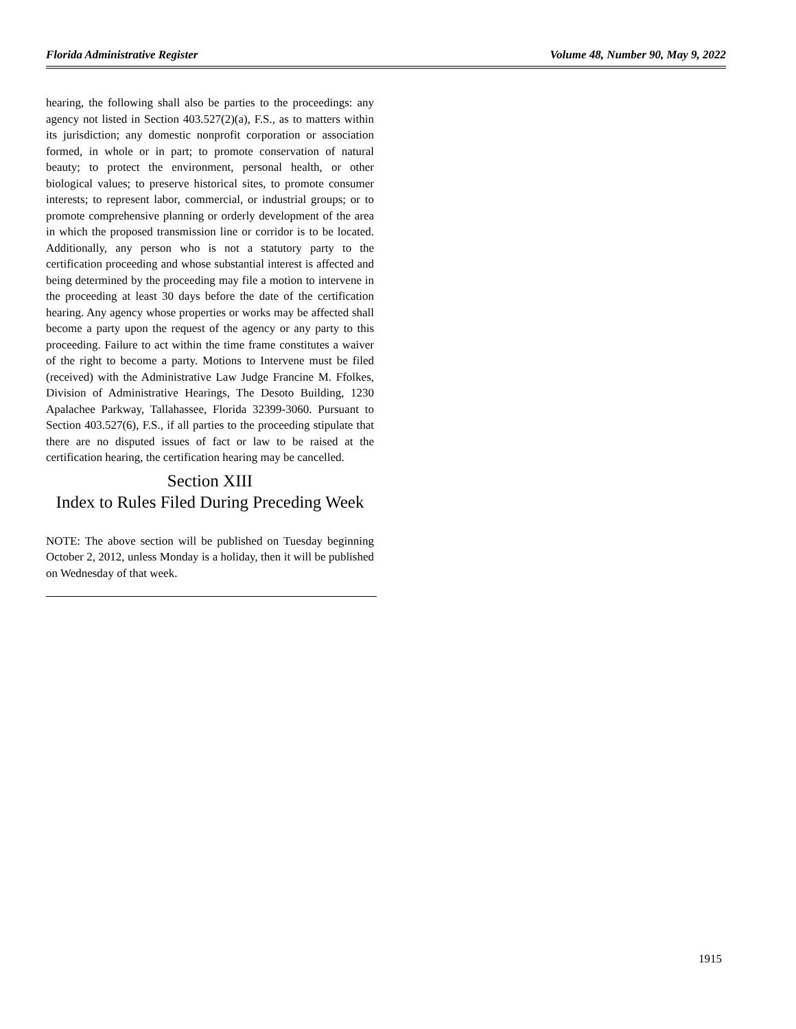Florida Administrative Register Volume 48, Number 90, May 9, 2022
hearing, the following shall also be parties to the proceedings: any agency not listed in Section 403.527(2)(a), F.S., as to matters within its jurisdiction; any domestic nonprofit corporation or association formed, in whole or in part; to promote conservation of natural beauty; to protect the environment, personal health, or other biological values; to preserve historical sites, to promote consumer interests; to represent labor, commercial, or industrial groups; or to promote comprehensive planning or orderly development of the area in which the proposed transmission line or corridor is to be located. Additionally, any person who is not a statutory party to the certification proceeding and whose substantial interest is affected and being determined by the proceeding may file a motion to intervene in the proceeding at least 30 days before the date of the certification hearing. Any agency whose properties or works may be affected shall become a party upon the request of the agency or any party to this proceeding. Failure to act within the time frame constitutes a waiver of the right to become a party. Motions to Intervene must be filed (received) with the Administrative Law Judge Francine M. Ffolkes, Division of Administrative Hearings, The Desoto Building, 1230 Apalachee Parkway, Tallahassee, Florida 32399-3060. Pursuant to Section 403.527(6), F.S., if all parties to the proceeding stipulate that there are no disputed issues of fact or law to be raised at the certification hearing, the certification hearing may be cancelled.
Section XIII
Index to Rules Filed During Preceding Week
NOTE: The above section will be published on Tuesday beginning October 2, 2012, unless Monday is a holiday, then it will be published on Wednesday of that week.
1915